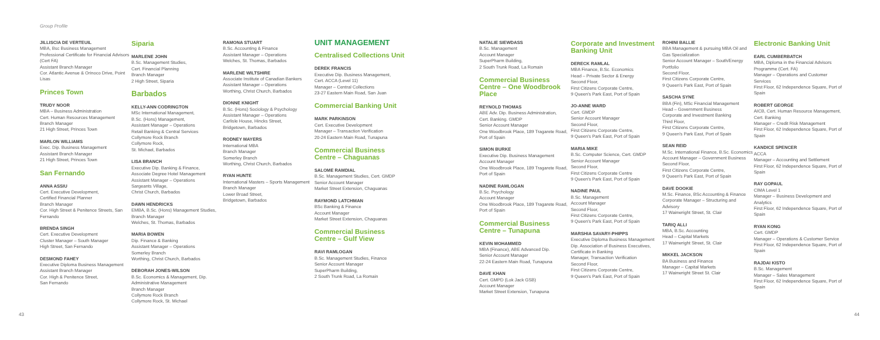Group Profile
JILLISCIA DE VERTEUIL
MBA, Bsc Business Management
Professional Certificate for Financial Advisors (Cert FA)
Assistant Branch Manager
Cor. Atlantic Avenue & Orinoco Drive, Point Lisas
Princes Town
TRUDY NOOR
MBA – Business Administration
Cert. Human Resources Management
Branch Manager
21 High Street, Princes Town
MARLON WILLIAMS
Exec. Dip. Business Management
Assistant Branch Manager
21 High Street, Princes Town
San Fernando
ANNA ASSIU
Cert. Executive Development,
Certified Financial Planner
Branch Manager
Cor. High Street & Penitence Streets, San Fernando
BRENDA SINGH
Cert. Executive Development
Cluster Manager – South Manager
High Street, San Fernando
DESMOND FAHEY
Executive Diploma Business Management
Assistant Branch Manager
Cor. High & Penitence Street,
San Fernando
Siparia
MARLENE JOHN
B.Sc. Management Studies,
Cert. Financial Planning
Branch Manager
2 High Street, Siparia
Barbados
KELLY-ANN CODRINGTON
MSc International Management,
B.Sc. (Hons) Management,
Assistant Manager – Operations
Retail Banking & Central Services
Collymore Rock Branch
Collymore Rock,
St. Michael, Barbados
LISA BRANCH
Executive Dip. Banking & Finance,
Associate Degree Hotel Management
Assistant Manager – Operations
Sargeants Village,
Christ Church, Barbados
DAWN HENDRICKS
EMBA, B.Sc. (Hons) Management Studies,
Branch Manager
Welches, St. Thomas, Barbados
MARIA BOWEN
Dip. Finance & Banking
Assistant Manager – Operations
Somerley Branch
Worthing, Christ Church, Barbados
DEBORAH JONES-WILSON
B.Sc. Economics & Management, Dip. Administrative Management
Branch Manager
Collymore Rock Branch
Collymore Rock, St. Michael
RAMONA STUART
B.Sc. Accounting & Finance
Assistant Manager – Operations
Welches, St. Thomas, Barbados
MARLENE WILTSHIRE
Associate Institute of Canadian Bankers
Assistant Manager – Operations
Worthing, Christ Church, Barbados
DIONNE KNIGHT
B.Sc. (Hons) Sociology & Psychology
Assistant Manager – Operations
Carlisle House, Hincks Street,
Bridgetown, Barbados
RODNEY MAYERS
International MBA
Branch Manager
Somerley Branch
Worthing, Christ Church, Barbados
RYAN HUNTE
International Masters – Sports Management
Branch Manager
Lower Broad Street,
Bridgetown, Barbados
UNIT MANAGEMENT
Centralised Collections Unit
DEREK FRANCIS
Executive Dip. Business Management,
Cert. ACCA (Level 11)
Manager – Central Collections
23-27 Eastern Main Road, San Juan
Commercial Banking Unit
MARK PARKINSON
Cert. Executive Development
Manager – Transaction Verification
20-24 Eastern Main Road, Tunapuna
Commercial Business Centre – Chaguanas
SALOME RAMDIAL
B.Sc. Management Studies, Cert. GMDP
Senior Account Manager
Market Street Extension, Chaguanas
RAYMOND LATCHMAN
BSc Banking & Finance
Account Manager
Market Street Extension, Chaguanas
Commercial Business Centre – Gulf View
RAVI RAMLOGAN
B.Sc. Management Studies, Finance
Senior Account Manager
SuperPharm Building,
2 South Trunk Road, La Romain
NATALIE SIEWDASS
B.Sc. Management
Account Manager
SuperPharm Building,
2 South Trunk Road, La Romain
Commercial Business Centre – One Woodbrook Place
REYNOLD THOMAS
ABE Adv. Dip. Business Administration,
Cert. Banking. GMDP
Senior Account Manager
One Woodbrook Place, 189 Tragarete Road, Port of Spain
SIMON BURKE
Executive Dip. Business Management
Account Manager
One Woodbrook Place, 189 Tragarete Road, Port of Spain
NADINE RAMLOGAN
B.Sc. Psychology
Account Manager
One Woodbrook Place, 189 Tragarete Road, Port of Spain
Commercial Business Centre – Tunapuna
KEVIN MOHAMMED
MBA (Finance), ABE Advanced Dip.
Senior Account Manager
22-24 Eastern Main Road, Tunapuna
DAVE KHAN
Cert. GMPD (Lok Jack GSB)
Account Manager
Market Street Extension, Tunapuna
Corporate and Investment Banking Unit
DERECK RAMLAL
MBA Finance, B.Sc. Economics
Head – Private Sector & Energy
Second Floor,
First Citizens Corporate Centre,
9 Queen's Park East, Port of Spain
JO-ANNE WARD
Cert. GMDP
Senior Account Manager
Second Floor,
First Citizens Corporate Centre,
9 Queen's Park East, Port of Spain
MARIA MIKE
B.Sc. Computer Science, Cert. GMDP
Senior Account Manager
Second Floor,
First Citizens Corporate Centre
9 Queen's Park East, Port of Spain
NADINE PAUL
B.Sc. Management
Account Manager
Second Floor,
First Citizens Corporate Centre,
9 Queen's Park East, Port of Spain
MARSHIA SAVARY-PHIPPS
Executive Diploma Business Management
Dip. Association of Business Executives,
Certificate in Banking
Manager, Transaction Verification
Second Floor,
First Citizens Corporate Centre,
9 Queen's Park East, Port of Spain
ROHINI BALLIE
BBA Management & pursuing MBA Oil and Gas Specialization
Senior Account Manager – South/Energy Portfolio
Second Floor,
First Citizens Corporate Centre,
9 Queen's Park East, Port of Spain
SASCHA SYNE
BBA (Fin), MSc Financial Management
Head – Government Business
Corporate and Investment Banking
Third Floor,
First Citizens Corporate Centre,
9 Queen's Park East, Port of Spain
SEAN REID
M.Sc. International Finance, B.Sc. Economics
Account Manager – Government Business
Second Floor,
First Citizens Corporate Centre,
9 Queen's Park East, Port of Spain
DAVE DOOKIE
M.Sc. Finance, BSc Accounting & Finance
Corporate Manager – Structuring and Advisory
17 Wainwright Street, St. Clair
TARIQ ALLI
MBA, B.Sc. Accounting
Head – Capital Markets
17 Wainwright Street, St. Clair
MIKKEL JACKSON
BA Business and Finance
Manager – Capital Markets
17 Wainwright Street St. Clair
Electronic Banking Unit
EARL CUMBERBATCH
MBA, Diploma in the Financial Advisors Programme (Cert. FA)
Manager – Operations and Customer Services
First Floor, 62 Independence Square, Port of Spain
ROBERT GEORGE
AICB, Cert. Human Resource Management, Cert. Banking
Manager – Credit Risk Management
First Floor, 62 Independence Square, Port of Spain
KANDICE SPENCER
ACCA
Manager – Accounting and Settlement
First Floor, 62 Independence Square, Port of Spain
RAY GOPAUL
CIMA Level 1
Manager – Business Development and Analytics
First Floor, 62 Independence Square, Port of Spain
RYAN KONG
Cert. GMDP
Manager – Operations & Customer Service
First Floor, 62 Independence Square, Port of Spain
RAJDAI KISTO
B.Sc. Management
Manager – Sales Management
First Floor, 62 Independence Square, Port of Spain
43 44